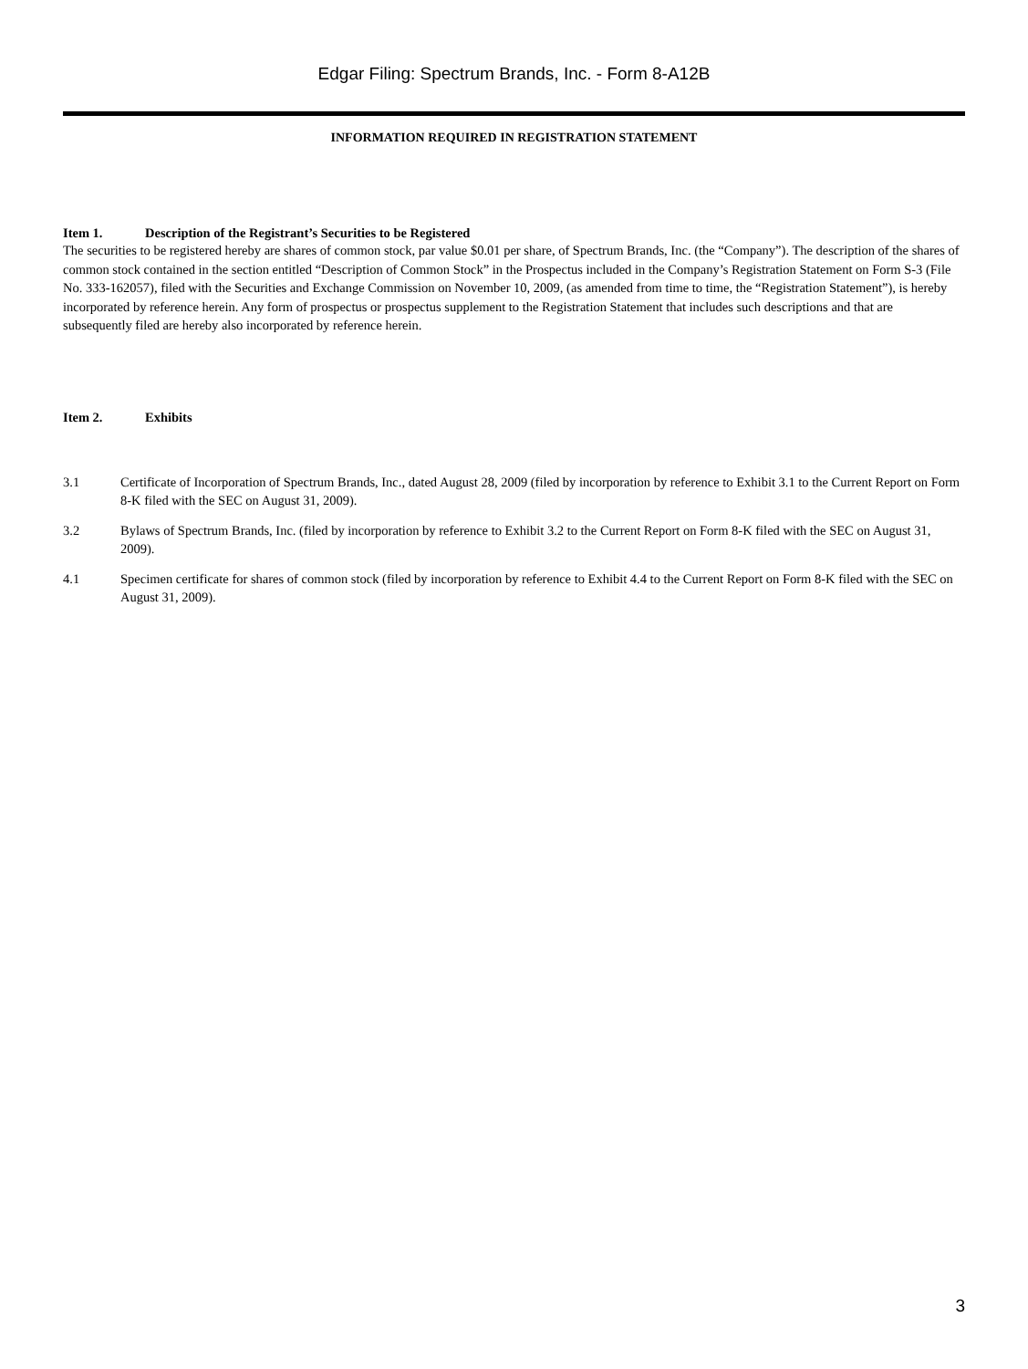Edgar Filing: Spectrum Brands, Inc. - Form 8-A12B
INFORMATION REQUIRED IN REGISTRATION STATEMENT
Item 1. Description of the Registrant’s Securities to be Registered
The securities to be registered hereby are shares of common stock, par value $0.01 per share, of Spectrum Brands, Inc. (the “Company”). The description of the shares of common stock contained in the section entitled “Description of Common Stock” in the Prospectus included in the Company’s Registration Statement on Form S-3 (File No. 333-162057), filed with the Securities and Exchange Commission on November 10, 2009, (as amended from time to time, the “Registration Statement”), is hereby incorporated by reference herein. Any form of prospectus or prospectus supplement to the Registration Statement that includes such descriptions and that are subsequently filed are hereby also incorporated by reference herein.
Item 2. Exhibits
3.1 Certificate of Incorporation of Spectrum Brands, Inc., dated August 28, 2009 (filed by incorporation by reference to Exhibit 3.1 to the Current Report on Form 8-K filed with the SEC on August 31, 2009).
3.2 Bylaws of Spectrum Brands, Inc. (filed by incorporation by reference to Exhibit 3.2 to the Current Report on Form 8-K filed with the SEC on August 31, 2009).
4.1 Specimen certificate for shares of common stock (filed by incorporation by reference to Exhibit 4.4 to the Current Report on Form 8-K filed with the SEC on August 31, 2009).
3